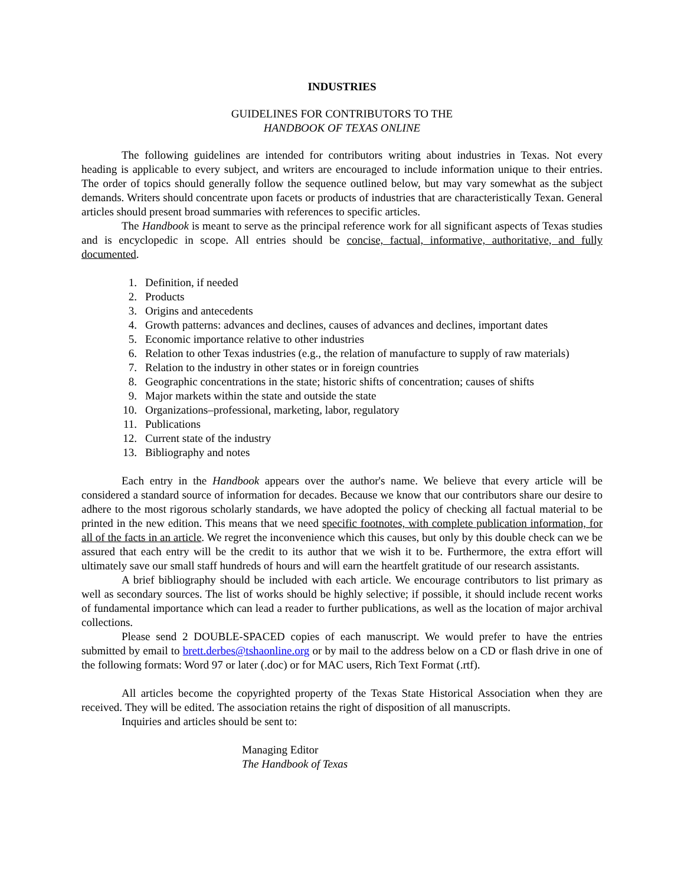INDUSTRIES
GUIDELINES FOR CONTRIBUTORS TO THE
HANDBOOK OF TEXAS ONLINE
The following guidelines are intended for contributors writing about industries in Texas. Not every heading is applicable to every subject, and writers are encouraged to include information unique to their entries. The order of topics should generally follow the sequence outlined below, but may vary somewhat as the subject demands. Writers should concentrate upon facets or products of industries that are characteristically Texan. General articles should present broad summaries with references to specific articles.
The Handbook is meant to serve as the principal reference work for all significant aspects of Texas studies and is encyclopedic in scope. All entries should be concise, factual, informative, authoritative, and fully documented.
1. Definition, if needed
2. Products
3. Origins and antecedents
4. Growth patterns: advances and declines, causes of advances and declines, important dates
5. Economic importance relative to other industries
6. Relation to other Texas industries (e.g., the relation of manufacture to supply of raw materials)
7. Relation to the industry in other states or in foreign countries
8. Geographic concentrations in the state; historic shifts of concentration; causes of shifts
9. Major markets within the state and outside the state
10. Organizations–professional, marketing, labor, regulatory
11. Publications
12. Current state of the industry
13. Bibliography and notes
Each entry in the Handbook appears over the author's name. We believe that every article will be considered a standard source of information for decades. Because we know that our contributors share our desire to adhere to the most rigorous scholarly standards, we have adopted the policy of checking all factual material to be printed in the new edition. This means that we need specific footnotes, with complete publication information, for all of the facts in an article. We regret the inconvenience which this causes, but only by this double check can we be assured that each entry will be the credit to its author that we wish it to be. Furthermore, the extra effort will ultimately save our small staff hundreds of hours and will earn the heartfelt gratitude of our research assistants.
A brief bibliography should be included with each article. We encourage contributors to list primary as well as secondary sources. The list of works should be highly selective; if possible, it should include recent works of fundamental importance which can lead a reader to further publications, as well as the location of major archival collections.
Please send 2 DOUBLE-SPACED copies of each manuscript. We would prefer to have the entries submitted by email to brett.derbes@tshaonline.org or by mail to the address below on a CD or flash drive in one of the following formats: Word 97 or later (.doc) or for MAC users, Rich Text Format (.rtf).
All articles become the copyrighted property of the Texas State Historical Association when they are received. They will be edited. The association retains the right of disposition of all manuscripts.
Inquiries and articles should be sent to:
Managing Editor
The Handbook of Texas